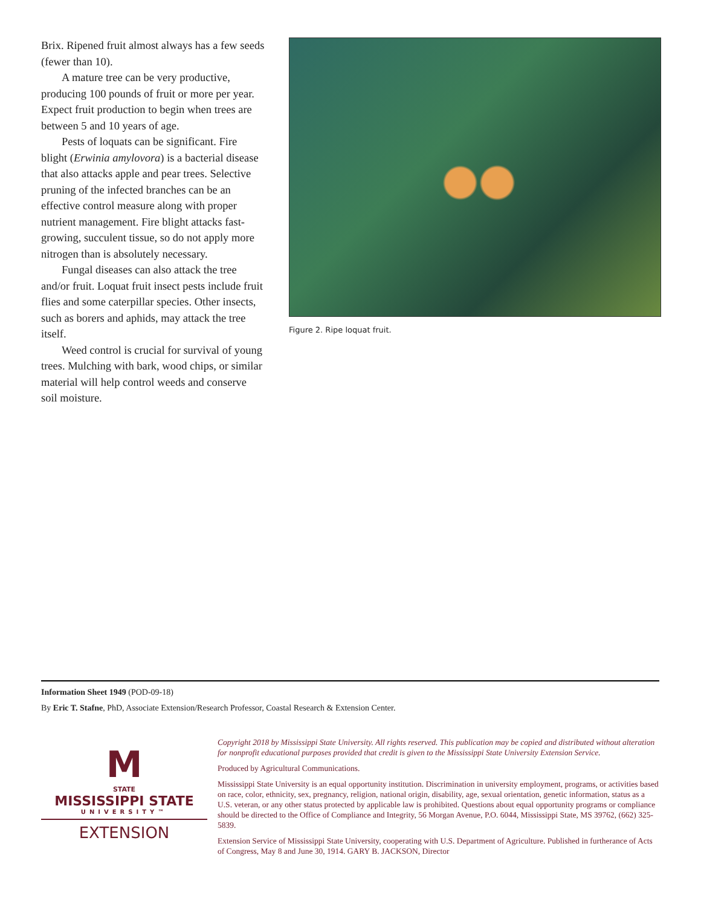Brix. Ripened fruit almost always has a few seeds (fewer than 10).
A mature tree can be very productive, producing 100 pounds of fruit or more per year. Expect fruit production to begin when trees are between 5 and 10 years of age.
Pests of loquats can be significant. Fire blight (Erwinia amylovora) is a bacterial disease that also attacks apple and pear trees. Selective pruning of the infected branches can be an effective control measure along with proper nutrient management. Fire blight attacks fast-growing, succulent tissue, so do not apply more nitrogen than is absolutely necessary.
Fungal diseases can also attack the tree and/or fruit. Loquat fruit insect pests include fruit flies and some caterpillar species. Other insects, such as borers and aphids, may attack the tree itself.
Weed control is crucial for survival of young trees. Mulching with bark, wood chips, or similar material will help control weeds and conserve soil moisture.
Figure 2. Ripe loquat fruit.
Information Sheet 1949 (POD-09-18)
By Eric T. Stafne, PhD, Associate Extension/Research Professor, Coastal Research & Extension Center.
M
STATE
MISSISSIPPI STATE
UNIVERSITY™
EXTENSION
Copyright 2018 by Mississippi State University. All rights reserved. This publication may be copied and distributed without alteration for nonprofit educational purposes provided that credit is given to the Mississippi State University Extension Service.
Produced by Agricultural Communications.
Mississippi State University is an equal opportunity institution. Discrimination in university employment, programs, or activities based on race, color, ethnicity, sex, pregnancy, religion, national origin, disability, age, sexual orientation, genetic information, status as a U.S. veteran, or any other status protected by applicable law is prohibited. Questions about equal opportunity programs or compliance should be directed to the Office of Compliance and Integrity, 56 Morgan Avenue, P.O. 6044, Mississippi State, MS 39762, (662) 325-5839.
Extension Service of Mississippi State University, cooperating with U.S. Department of Agriculture. Published in furtherance of Acts of Congress, May 8 and June 30, 1914. GARY B. JACKSON, Director